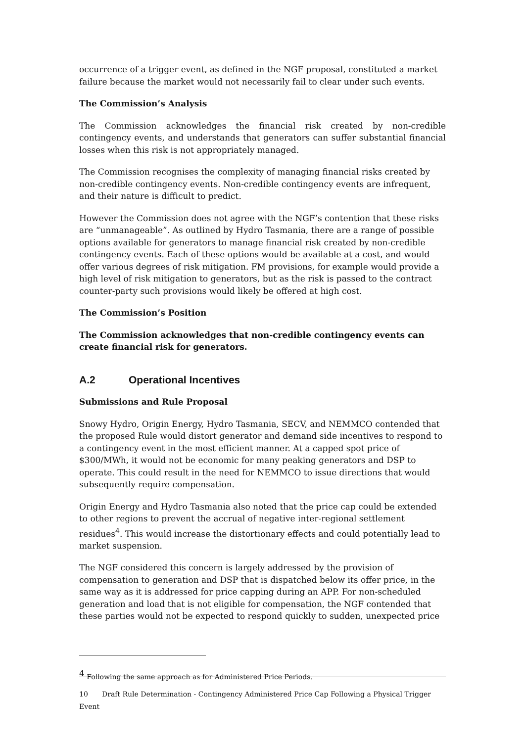occurrence of a trigger event, as defined in the NGF proposal, constituted a market failure because the market would not necessarily fail to clear under such events.
The Commission’s Analysis
The Commission acknowledges the financial risk created by non-credible contingency events, and understands that generators can suffer substantial financial losses when this risk is not appropriately managed.
The Commission recognises the complexity of managing financial risks created by non-credible contingency events. Non-credible contingency events are infrequent, and their nature is difficult to predict.
However the Commission does not agree with the NGF’s contention that these risks are “unmanageable”. As outlined by Hydro Tasmania, there are a range of possible options available for generators to manage financial risk created by non-credible contingency events. Each of these options would be available at a cost, and would offer various degrees of risk mitigation. FM provisions, for example would provide a high level of risk mitigation to generators, but as the risk is passed to the contract counter-party such provisions would likely be offered at high cost.
The Commission’s Position
The Commission acknowledges that non-credible contingency events can create financial risk for generators.
A.2 Operational Incentives
Submissions and Rule Proposal
Snowy Hydro, Origin Energy, Hydro Tasmania, SECV, and NEMMCO contended that the proposed Rule would distort generator and demand side incentives to respond to a contingency event in the most efficient manner. At a capped spot price of $300/MWh, it would not be economic for many peaking generators and DSP to operate. This could result in the need for NEMMCO to issue directions that would subsequently require compensation.
Origin Energy and Hydro Tasmania also noted that the price cap could be extended to other regions to prevent the accrual of negative inter-regional settlement residues<sup>4</sup>. This would increase the distortionary effects and could potentially lead to market suspension.
The NGF considered this concern is largely addressed by the provision of compensation to generation and DSP that is dispatched below its offer price, in the same way as it is addressed for price capping during an APP. For non-scheduled generation and load that is not eligible for compensation, the NGF contended that these parties would not be expected to respond quickly to sudden, unexpected price
<sup>4</sup> Following the same approach as for Administered Price Periods.
10 Draft Rule Determination - Contingency Administered Price Cap Following a Physical Trigger Event